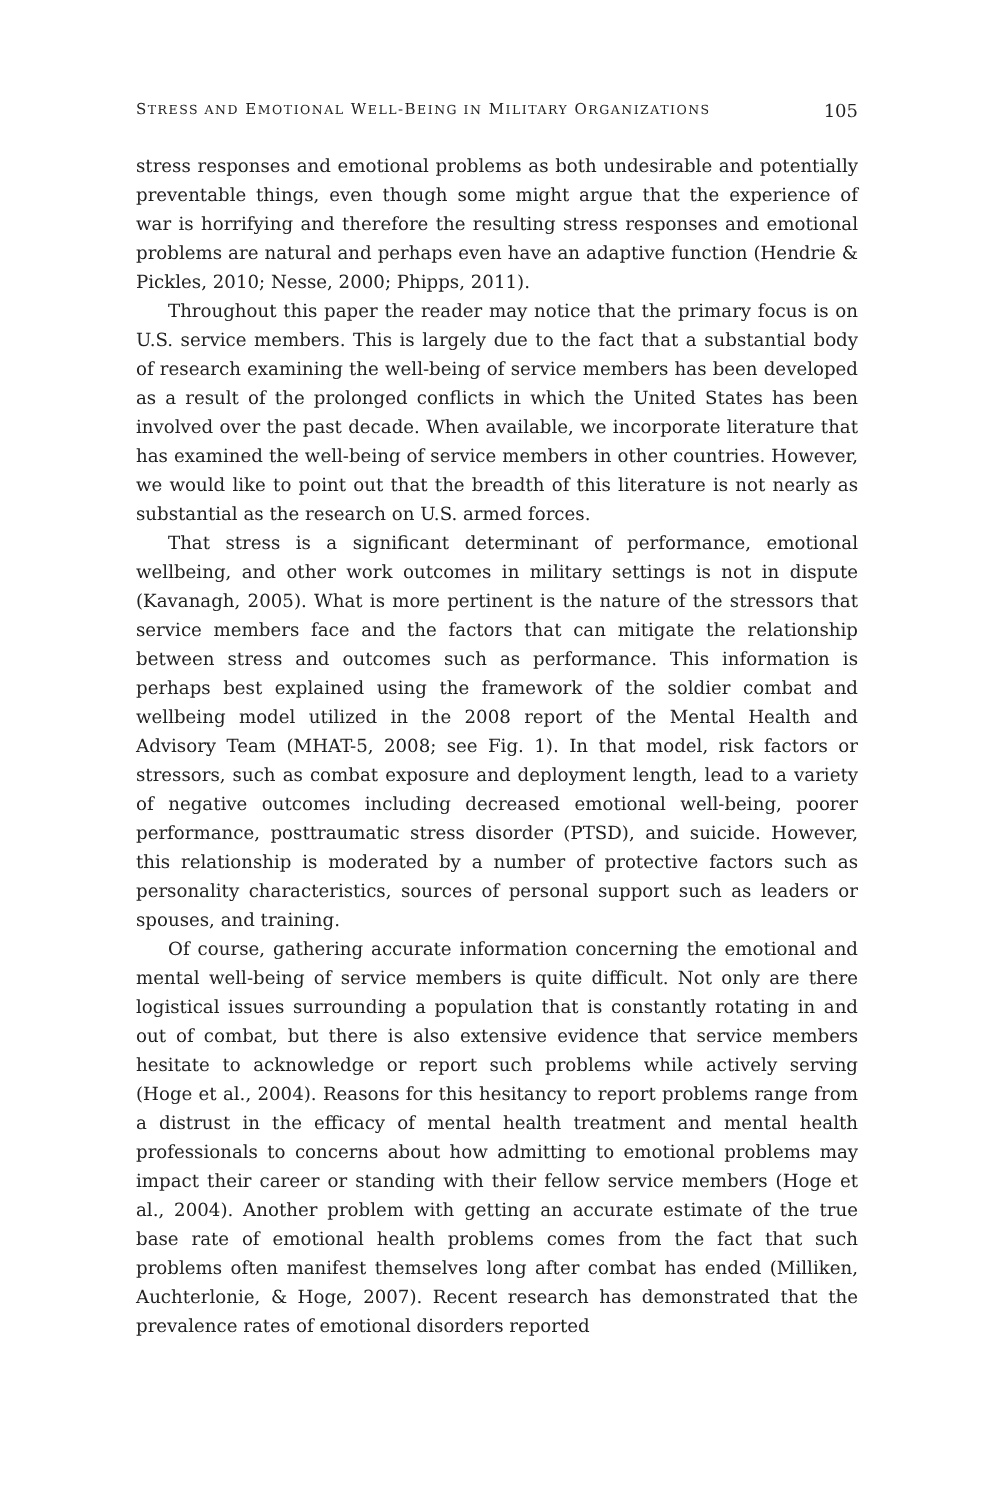STRESS AND EMOTIONAL WELL-BEING IN MILITARY ORGANIZATIONS 105
stress responses and emotional problems as both undesirable and potentially preventable things, even though some might argue that the experience of war is horrifying and therefore the resulting stress responses and emotional problems are natural and perhaps even have an adaptive function (Hendrie & Pickles, 2010; Nesse, 2000; Phipps, 2011).
Throughout this paper the reader may notice that the primary focus is on U.S. service members. This is largely due to the fact that a substantial body of research examining the well-being of service members has been developed as a result of the prolonged conflicts in which the United States has been involved over the past decade. When available, we incorporate literature that has examined the well-being of service members in other countries. However, we would like to point out that the breadth of this literature is not nearly as substantial as the research on U.S. armed forces.
That stress is a significant determinant of performance, emotional wellbeing, and other work outcomes in military settings is not in dispute (Kavanagh, 2005). What is more pertinent is the nature of the stressors that service members face and the factors that can mitigate the relationship between stress and outcomes such as performance. This information is perhaps best explained using the framework of the soldier combat and wellbeing model utilized in the 2008 report of the Mental Health and Advisory Team (MHAT-5, 2008; see Fig. 1). In that model, risk factors or stressors, such as combat exposure and deployment length, lead to a variety of negative outcomes including decreased emotional well-being, poorer performance, posttraumatic stress disorder (PTSD), and suicide. However, this relationship is moderated by a number of protective factors such as personality characteristics, sources of personal support such as leaders or spouses, and training.
Of course, gathering accurate information concerning the emotional and mental well-being of service members is quite difficult. Not only are there logistical issues surrounding a population that is constantly rotating in and out of combat, but there is also extensive evidence that service members hesitate to acknowledge or report such problems while actively serving (Hoge et al., 2004). Reasons for this hesitancy to report problems range from a distrust in the efficacy of mental health treatment and mental health professionals to concerns about how admitting to emotional problems may impact their career or standing with their fellow service members (Hoge et al., 2004). Another problem with getting an accurate estimate of the true base rate of emotional health problems comes from the fact that such problems often manifest themselves long after combat has ended (Milliken, Auchterlonie, & Hoge, 2007). Recent research has demonstrated that the prevalence rates of emotional disorders reported